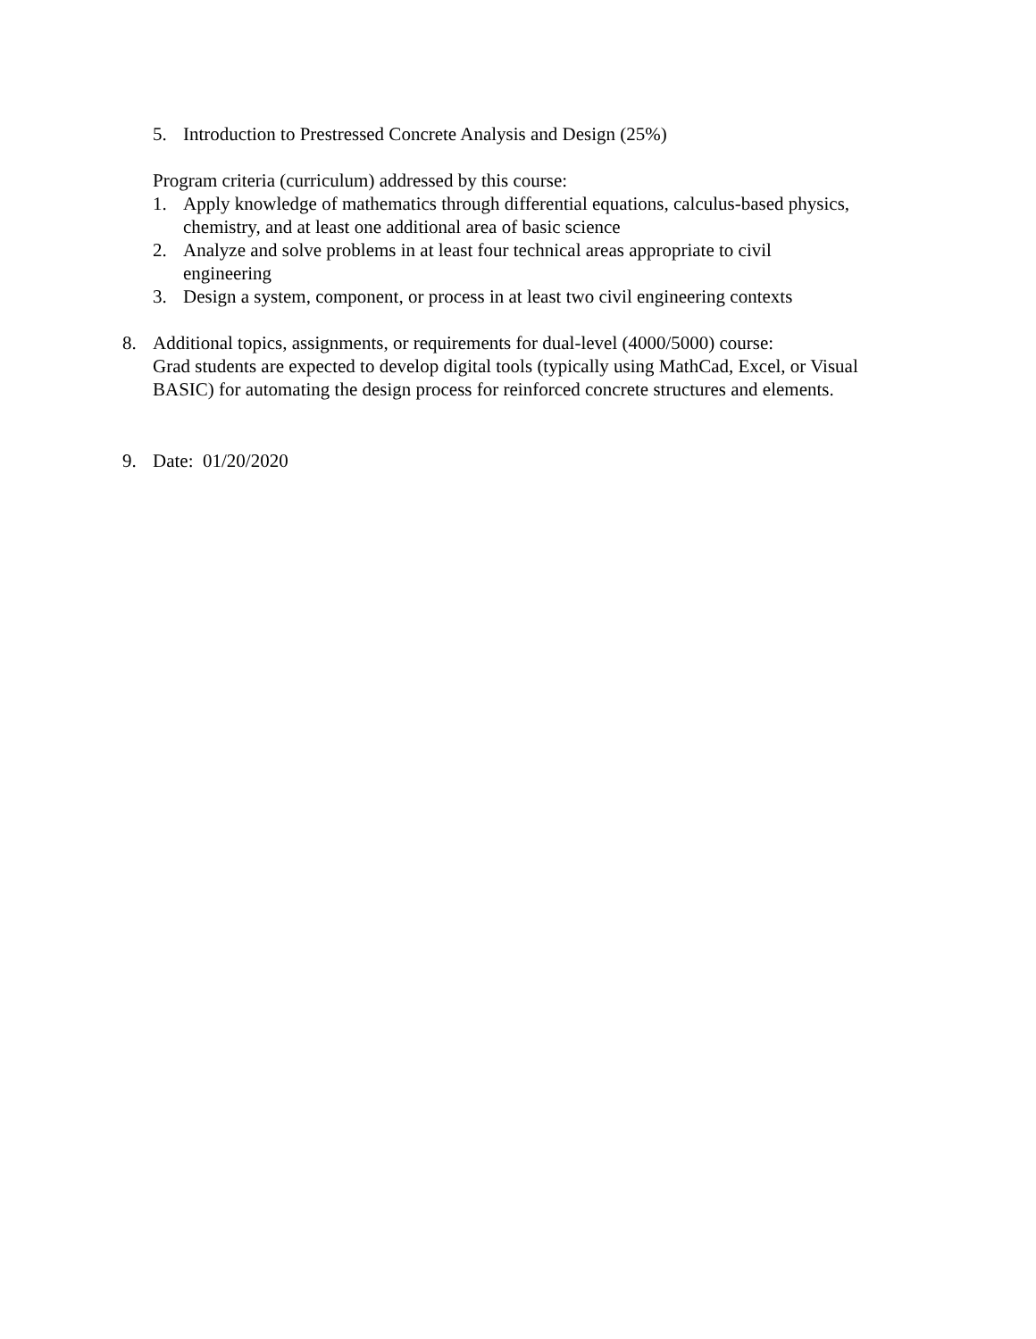5. Introduction to Prestressed Concrete Analysis and Design (25%)
Program criteria (curriculum) addressed by this course:
1. Apply knowledge of mathematics through differential equations, calculus-based physics, chemistry, and at least one additional area of basic science
2. Analyze and solve problems in at least four technical areas appropriate to civil engineering
3. Design a system, component, or process in at least two civil engineering contexts
8. Additional topics, assignments, or requirements for dual-level (4000/5000) course:
Grad students are expected to develop digital tools (typically using MathCad, Excel, or Visual BASIC) for automating the design process for reinforced concrete structures and elements.
9. Date: 01/20/2020